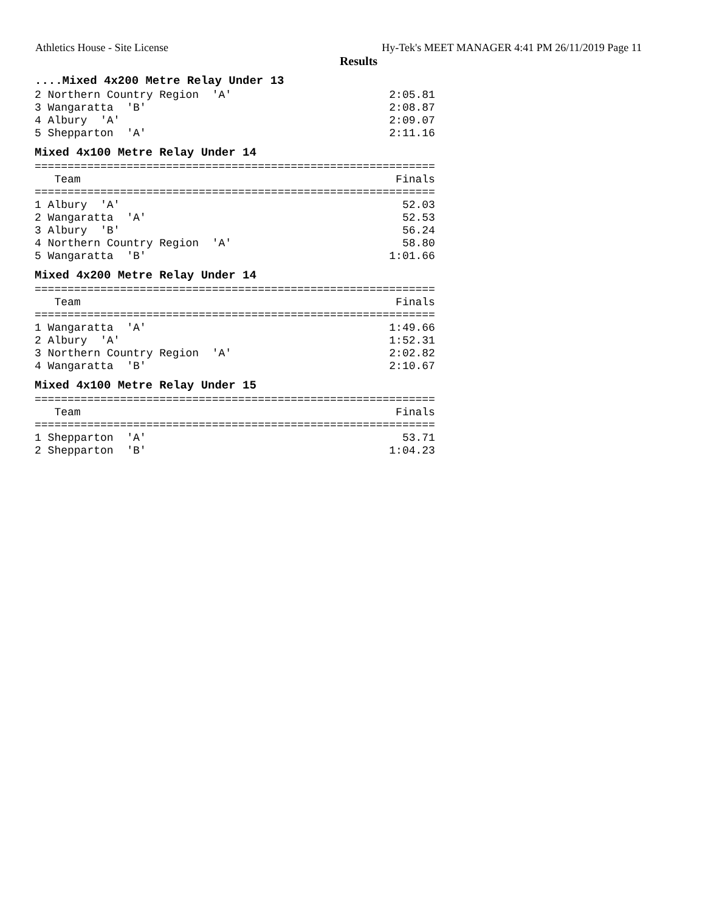Athletics House - Site License Hy-Tek's MEET MANAGER 4:41 PM 26/11/2019 Page 11
Results
....Mixed 4x200 Metre Relay Under 13
2 Northern Country Region 'A' 2:05.81 3 Wangaratta 'B' 2:08.87 4 Albury 'A' 2:09.07 5 Shepparton 'A' 2:11.16
Mixed 4x100 Metre Relay Under 14
============================================================= Team Finals ============================================================= 1 Albury 'A' 52.03 2 Wangaratta 'A' 52.53 3 Albury 'B' 56.24 4 Northern Country Region 'A' 58.80 5 Wangaratta 'B' 1:01.66
Mixed 4x200 Metre Relay Under 14
============================================================= Team Finals ============================================================= 1 Wangaratta 'A' 1:49.66 2 Albury 'A' 1:52.31 3 Northern Country Region 'A' 2:02.82 4 Wangaratta 'B' 2:10.67
Mixed 4x100 Metre Relay Under 15
============================================================= Team Finals ============================================================= 1 Shepparton 'A' 53.71 2 Shepparton 'B' 1:04.23